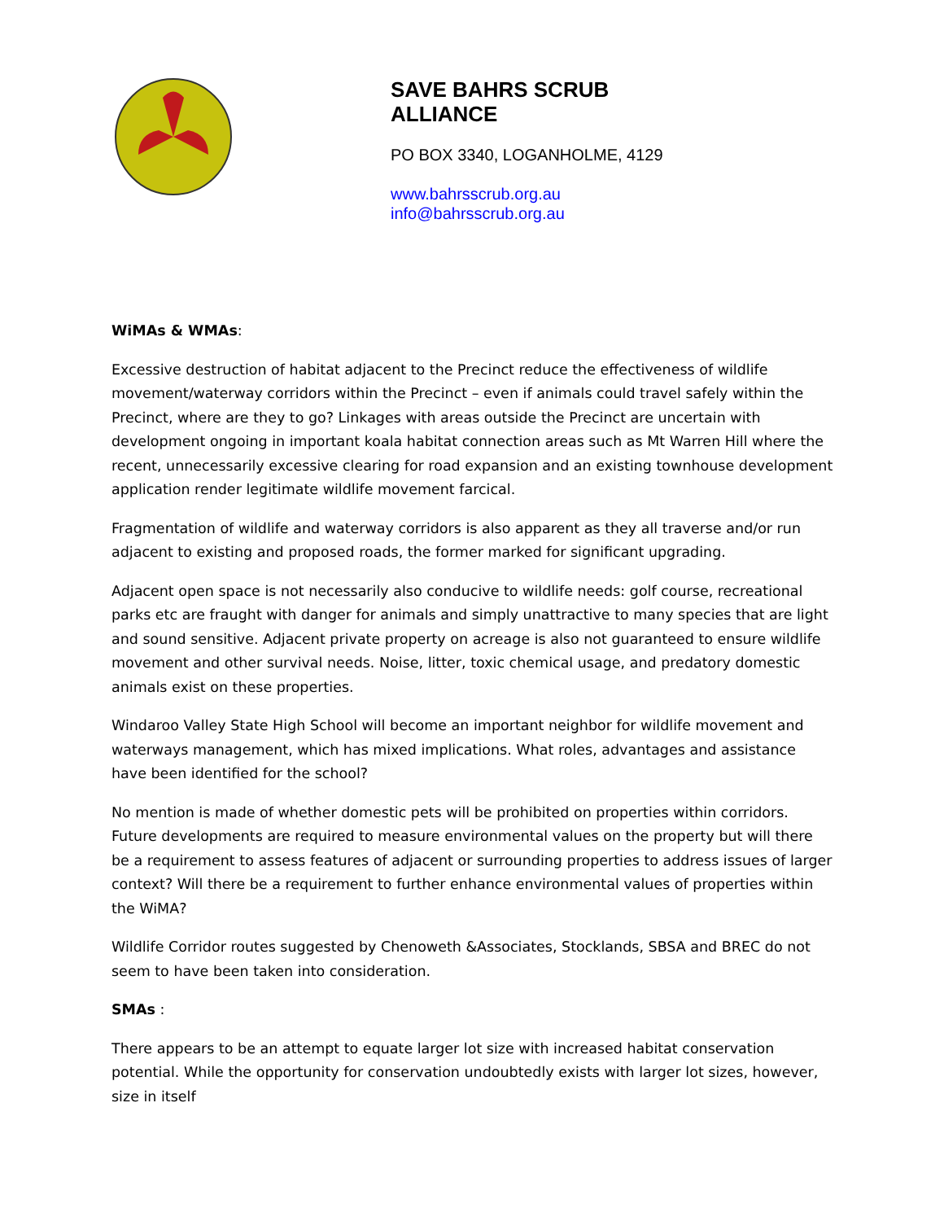SAVE BAHRS SCRUB
ALLIANCE
PO BOX 3340, LOGANHOLME, 4129
www.bahrsscrub.org.au
info@bahrsscrub.org.au
WiMAs & WMAs:
Excessive destruction of habitat adjacent to the Precinct reduce the effectiveness of wildlife movement/waterway corridors within the Precinct – even if animals could travel safely within the Precinct, where are they to go? Linkages with areas outside the Precinct are uncertain with development ongoing in important koala habitat connection areas such as Mt Warren Hill where the recent, unnecessarily excessive clearing for road expansion and an existing townhouse development application render legitimate wildlife movement farcical.
Fragmentation of wildlife and waterway corridors is also apparent as they all traverse and/or run adjacent to existing and proposed roads, the former marked for significant upgrading.
Adjacent open space is not necessarily also conducive to wildlife needs: golf course, recreational parks etc are fraught with danger for animals and simply unattractive to many species that are light and sound sensitive. Adjacent private property on acreage is also not guaranteed to ensure wildlife movement and other survival needs. Noise, litter, toxic chemical usage, and predatory domestic animals exist on these properties.
Windaroo Valley State High School will become an important neighbor for wildlife movement and waterways management, which has mixed implications. What roles, advantages and assistance have been identified for the school?
No mention is made of whether domestic pets will be prohibited on properties within corridors. Future developments are required to measure environmental values on the property but will there be a requirement to assess features of adjacent or surrounding properties to address issues of larger context? Will there be a requirement to further enhance environmental values of properties within the WiMA?
Wildlife Corridor routes suggested by Chenoweth &Associates, Stocklands, SBSA and BREC do not seem to have been taken into consideration.
SMAs :
There appears to be an attempt to equate larger lot size with increased habitat conservation potential. While the opportunity for conservation undoubtedly exists with larger lot sizes, however, size in itself